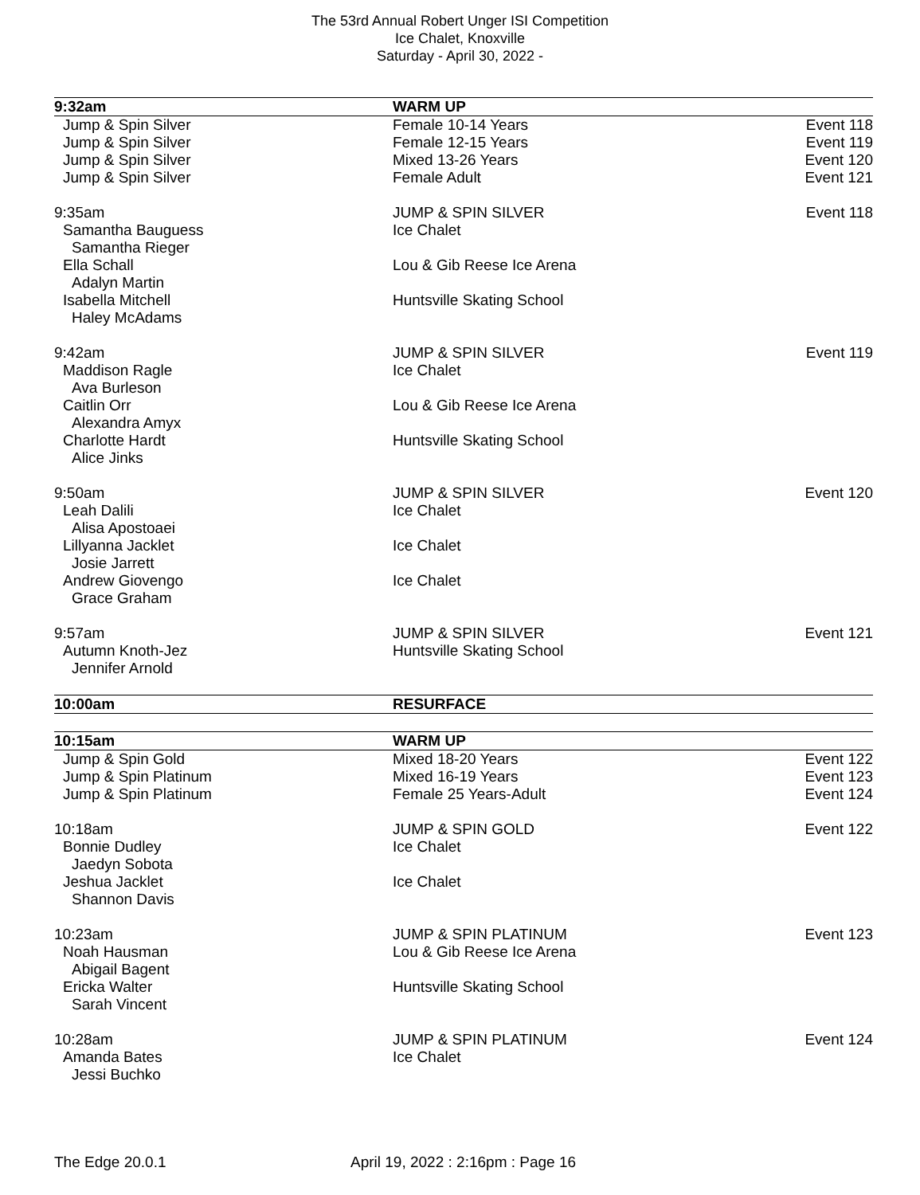The 53rd Annual Robert Unger ISI Competition
Ice Chalet, Knoxville
Saturday - April 30, 2022 -
| 9:32am | WARM UP | |
| Jump & Spin Silver | Female 10-14 Years | Event 118 |
| Jump & Spin Silver | Female 12-15 Years | Event 119 |
| Jump & Spin Silver | Mixed 13-26 Years | Event 120 |
| Jump & Spin Silver | Female Adult | Event 121 |
| 9:35am | JUMP & SPIN SILVER | Event 118 |
| Samantha Bauguess | Ice Chalet | |
| Samantha Rieger | | |
| Ella Schall | Lou & Gib Reese Ice Arena | |
| Adalyn Martin | | |
| Isabella Mitchell | Huntsville Skating School | |
| Haley McAdams | | |
| 9:42am | JUMP & SPIN SILVER | Event 119 |
| Maddison Ragle | Ice Chalet | |
| Ava Burleson | | |
| Caitlin Orr | Lou & Gib Reese Ice Arena | |
| Alexandra Amyx | | |
| Charlotte Hardt | Huntsville Skating School | |
| Alice Jinks | | |
| 9:50am | JUMP & SPIN SILVER | Event 120 |
| Leah Dalili | Ice Chalet | |
| Alisa Apostoaei | | |
| Lillyanna Jacklet | Ice Chalet | |
| Josie Jarrett | | |
| Andrew Giovengo | Ice Chalet | |
| Grace Graham | | |
| 9:57am | JUMP & SPIN SILVER | Event 121 |
| Autumn Knoth-Jez | Huntsville Skating School | |
| Jennifer Arnold | | |
| 10:00am | RESURFACE | |
| 10:15am | WARM UP | |
| Jump & Spin Gold | Mixed 18-20 Years | Event 122 |
| Jump & Spin Platinum | Mixed 16-19 Years | Event 123 |
| Jump & Spin Platinum | Female 25 Years-Adult | Event 124 |
| 10:18am | JUMP & SPIN GOLD | Event 122 |
| Bonnie Dudley | Ice Chalet | |
| Jaedyn Sobota | | |
| Jeshua Jacklet | Ice Chalet | |
| Shannon Davis | | |
| 10:23am | JUMP & SPIN PLATINUM | Event 123 |
| Noah Hausman | Lou & Gib Reese Ice Arena | |
| Abigail Bagent | | |
| Ericka Walter | Huntsville Skating School | |
| Sarah Vincent | | |
| 10:28am | JUMP & SPIN PLATINUM | Event 124 |
| Amanda Bates | Ice Chalet | |
| Jessi Buchko | | |
The Edge 20.0.1
April 19, 2022 : 2:16pm : Page 16